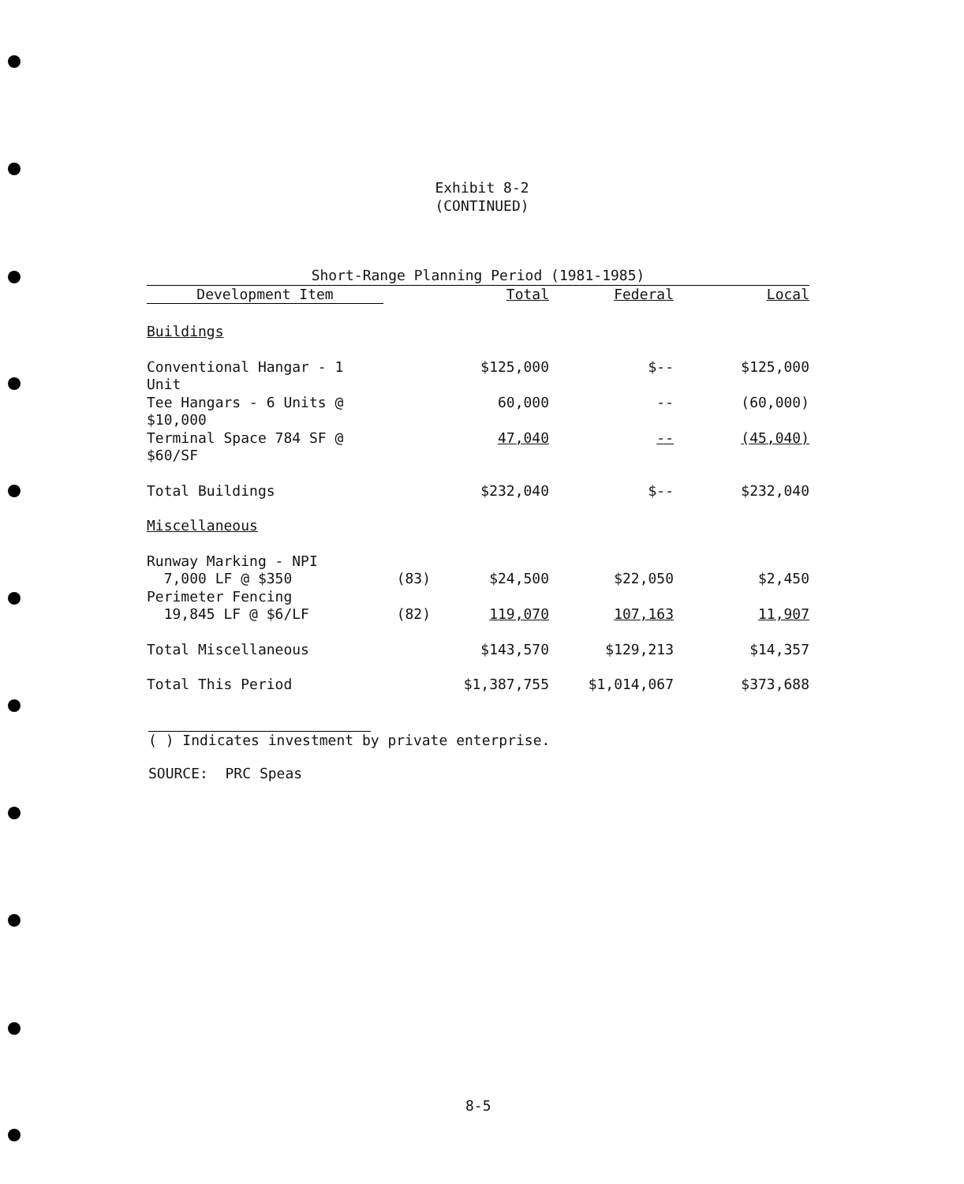Exhibit 8-2
(CONTINUED)
| Short-Range Planning Period (1981-1985) | | | | |
| --- | --- | --- | --- | --- |
| Development Item | | Total | Federal | Local |
| Buildings | | | | |
| Conventional Hangar - 1 Unit | | $125,000 | $-- | $125,000 |
| Tee Hangars - 6 Units @ $10,000 | | 60,000 | -- | (60,000) |
| Terminal Space 784 SF @ $60/SF | | 47,040 | -- | (45,040) |
| Total Buildings | | $232,040 | $-- | $232,040 |
| Miscellaneous | | | | |
| Runway Marking - NPI | | | | |
| 7,000 LF @ $350 | (83) | $24,500 | $22,050 | $2,450 |
| Perimeter Fencing | | | | |
| 19,845 LF @ $6/LF | (82) | 119,070 | 107,163 | 11,907 |
| Total Miscellaneous | | $143,570 | $129,213 | $14,357 |
| Total This Period | | $1,387,755 | $1,014,067 | $373,688 |
( ) Indicates investment by private enterprise.
SOURCE: PRC Speas
8-5